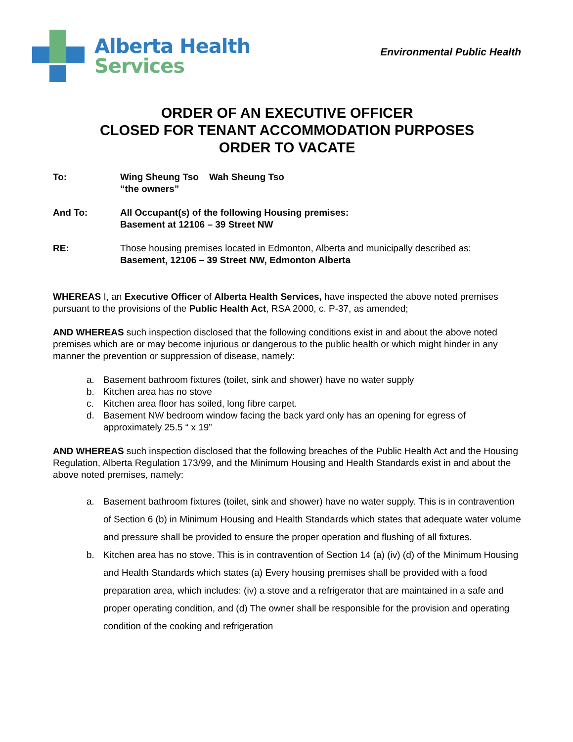Alberta Health
Services
Environmental Public Health
ORDER OF AN EXECUTIVE OFFICER
CLOSED FOR TENANT ACCOMMODATION PURPOSES
ORDER TO VACATE
To: Wing Sheung Tso Wah Sheung Tso
“the owners”
And To: All Occupant(s) of the following Housing premises:
Basement at 12106 – 39 Street NW
RE: Those housing premises located in Edmonton, Alberta and municipally described as:
Basement, 12106 – 39 Street NW, Edmonton Alberta
WHEREAS I, an Executive Officer of Alberta Health Services, have inspected the above noted premises pursuant to the provisions of the Public Health Act, RSA 2000, c. P-37, as amended;
AND WHEREAS such inspection disclosed that the following conditions exist in and about the above noted premises which are or may become injurious or dangerous to the public health or which might hinder in any manner the prevention or suppression of disease, namely:
a. Basement bathroom fixtures (toilet, sink and shower) have no water supply
b. Kitchen area has no stove
c. Kitchen area floor has soiled, long fibre carpet.
d. Basement NW bedroom window facing the back yard only has an opening for egress of approximately 25.5 “ x 19”
AND WHEREAS such inspection disclosed that the following breaches of the Public Health Act and the Housing Regulation, Alberta Regulation 173/99, and the Minimum Housing and Health Standards exist in and about the above noted premises, namely:
a. Basement bathroom fixtures (toilet, sink and shower) have no water supply. This is in contravention of Section 6 (b) in Minimum Housing and Health Standards which states that adequate water volume and pressure shall be provided to ensure the proper operation and flushing of all fixtures.
b. Kitchen area has no stove. This is in contravention of Section 14 (a) (iv) (d) of the Minimum Housing and Health Standards which states (a) Every housing premises shall be provided with a food preparation area, which includes: (iv) a stove and a refrigerator that are maintained in a safe and proper operating condition, and (d) The owner shall be responsible for the provision and operating condition of the cooking and refrigeration